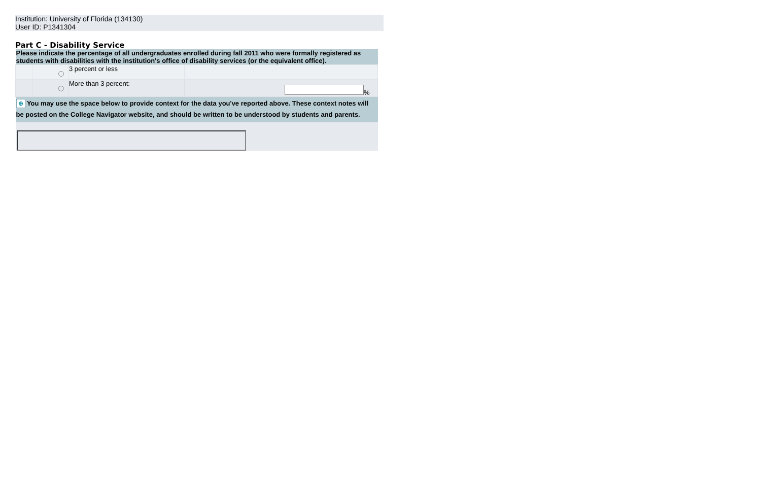Institution: University of Florida (134130)
User ID: P1341304
Part C - Disability Service
| Please indicate the percentage of all undergraduates enrolled during fall 2011 who were formally registered as students with disabilities with the institution's office of disability services (or the equivalent office). | | | |
| | | 3 percent or less | |
| | | More than 3 percent: | % |
| ⊕ You may use the space below to provide context for the data you've reported above. These context notes will be posted on the College Navigator website, and should be written to be understood by students and parents. | | | |